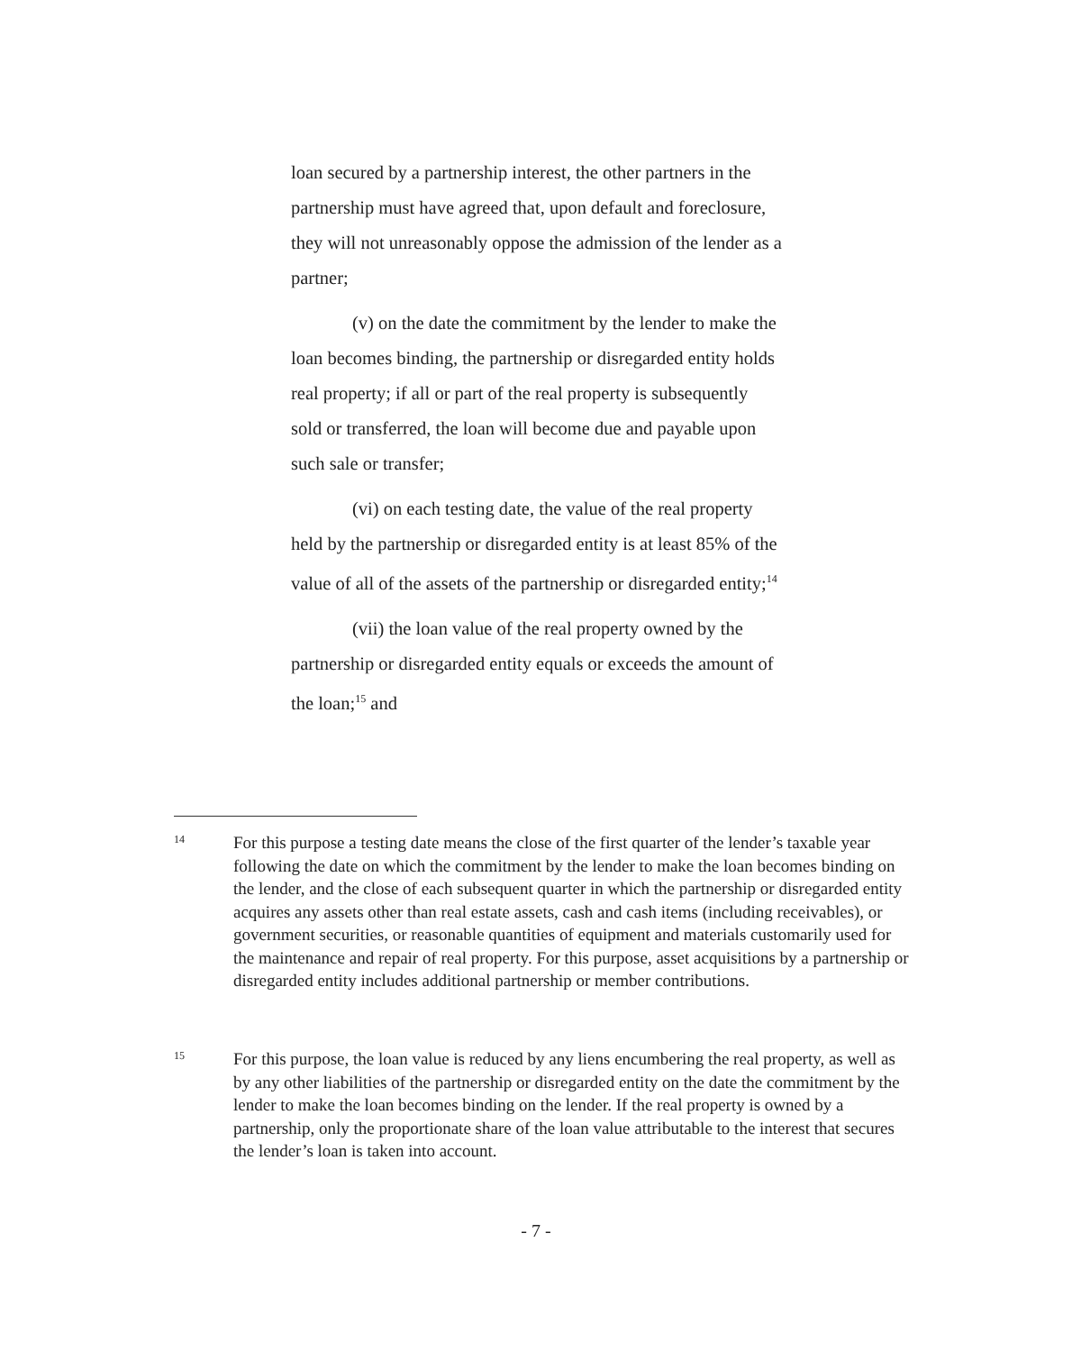loan secured by a partnership interest, the other partners in the partnership must have agreed that, upon default and foreclosure, they will not unreasonably oppose the admission of the lender as a partner;
(v) on the date the commitment by the lender to make the loan becomes binding, the partnership or disregarded entity holds real property; if all or part of the real property is subsequently sold or transferred, the loan will become due and payable upon such sale or transfer;
(vi) on each testing date, the value of the real property held by the partnership or disregarded entity is at least 85% of the value of all of the assets of the partnership or disregarded entity;<sup>14</sup>
(vii) the loan value of the real property owned by the partnership or disregarded entity equals or exceeds the amount of the loan;<sup>15</sup> and
14
For this purpose a testing date means the close of the first quarter of the lender’s taxable year following the date on which the commitment by the lender to make the loan becomes binding on the lender, and the close of each subsequent quarter in which the partnership or disregarded entity acquires any assets other than real estate assets, cash and cash items (including receivables), or government securities, or reasonable quantities of equipment and materials customarily used for the maintenance and repair of real property. For this purpose, asset acquisitions by a partnership or disregarded entity includes additional partnership or member contributions.
15
For this purpose, the loan value is reduced by any liens encumbering the real property, as well as by any other liabilities of the partnership or disregarded entity on the date the commitment by the lender to make the loan becomes binding on the lender. If the real property is owned by a partnership, only the proportionate share of the loan value attributable to the interest that secures the lender’s loan is taken into account.
- 7 -